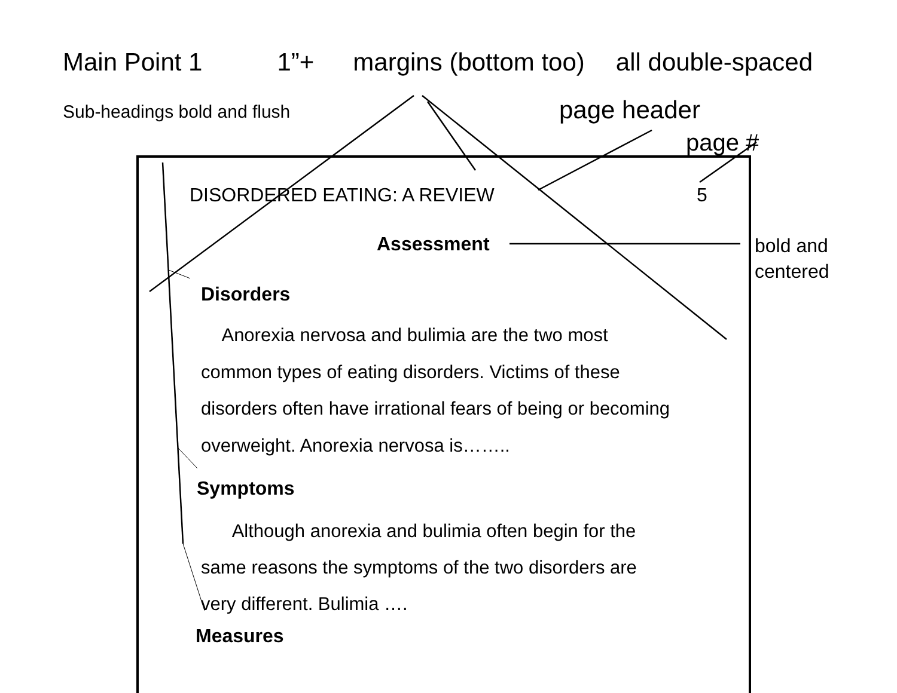Main Point 1 1”+ margins (bottom too) all double-spaced
Sub-headings bold and flush page header
page #
DISORDERED EATING: A REVIEW 5
Assessment
bold and
centered
Disorders
Anorexia nervosa and bulimia are the two most
common types of eating disorders. Victims of these
disorders often have irrational fears of being or becoming
overweight. Anorexia nervosa is……..
Symptoms
Although anorexia and bulimia often begin for the
same reasons the symptoms of the two disorders are
very different. Bulimia ….
Measures